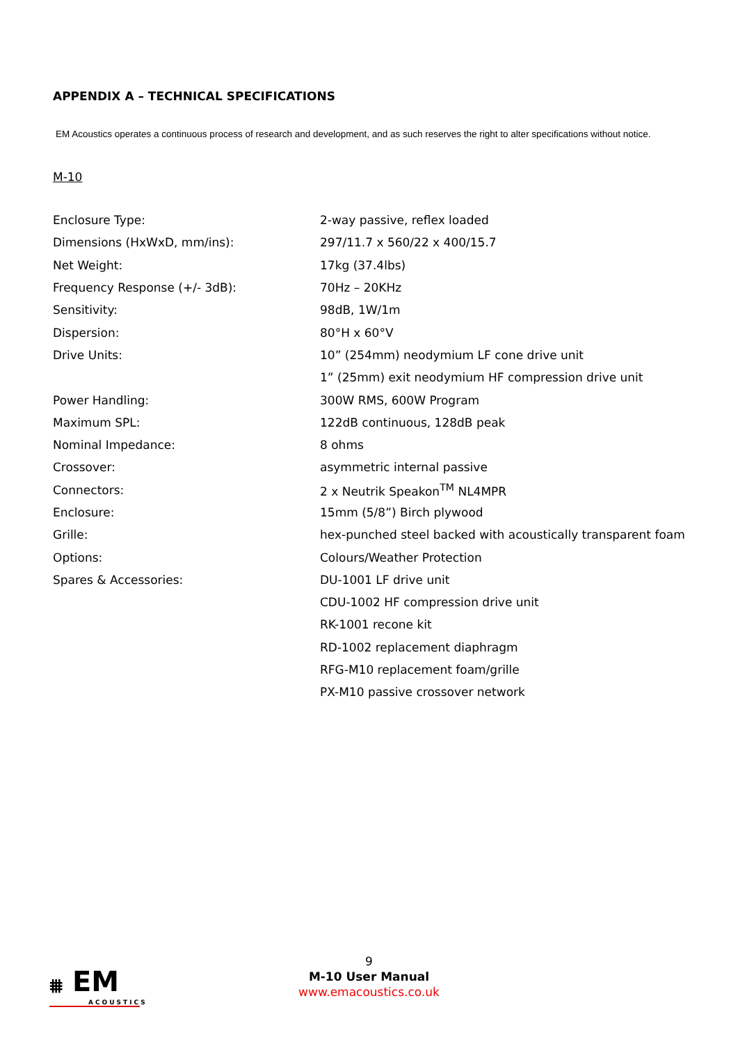APPENDIX A – TECHNICAL SPECIFICATIONS
EM Acoustics operates a continuous process of research and development, and as such reserves the right to alter specifications without notice.
M-10
| Enclosure Type: | 2-way passive, reflex loaded |
| Dimensions (HxWxD, mm/ins): | 297/11.7 x 560/22 x 400/15.7 |
| Net Weight: | 17kg (37.4lbs) |
| Frequency Response (+/- 3dB): | 70Hz – 20KHz |
| Sensitivity: | 98dB, 1W/1m |
| Dispersion: | 80°H x 60°V |
| Drive Units: | 10” (254mm) neodymium LF cone drive unit |
| | 1” (25mm) exit neodymium HF compression drive unit |
| Power Handling: | 300W RMS, 600W Program |
| Maximum SPL: | 122dB continuous, 128dB peak |
| Nominal Impedance: | 8 ohms |
| Crossover: | asymmetric internal passive |
| Connectors: | 2 x Neutrik Speakon<sup>TM</sup> NL4MPR |
| Enclosure: | 15mm (5/8”) Birch plywood |
| Grille: | hex-punched steel backed with acoustically transparent foam |
| Options: | Colours/Weather Protection |
| Spares & Accessories: | DU-1001 LF drive unit |
| | CDU-1002 HF compression drive unit |
| | RK-1001 recone kit |
| | RD-1002 replacement diaphragm |
| | RFG-M10 replacement foam/grille |
| | PX-M10 passive crossover network |
⩩ EM
ACOUSTICS
9
M-10 User Manual
www.emacoustics.co.uk